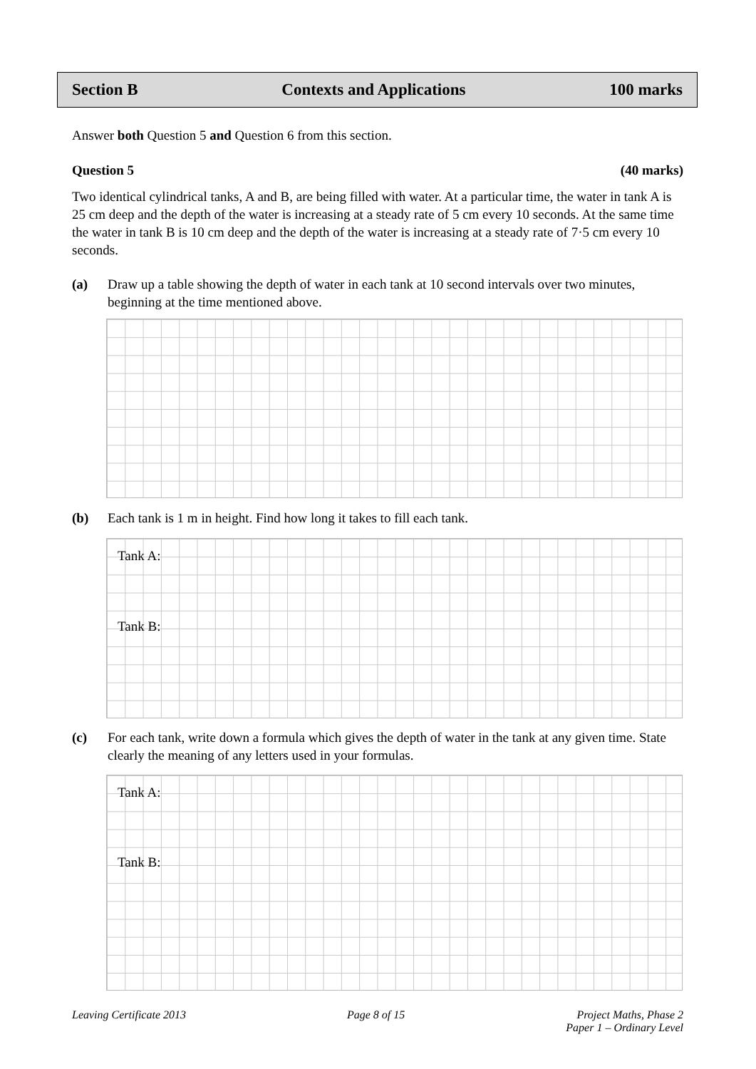Section B Contexts and Applications 100 marks
Answer both Question 5 and Question 6 from this section.
Question 5 (40 marks)
Two identical cylindrical tanks, A and B, are being filled with water. At a particular time, the water in tank A is 25 cm deep and the depth of the water is increasing at a steady rate of 5 cm every 10 seconds. At the same time the water in tank B is 10 cm deep and the depth of the water is increasing at a steady rate of 7·5 cm every 10 seconds.
(a) Draw up a table showing the depth of water in each tank at 10 second intervals over two minutes, beginning at the time mentioned above.
(b) Each tank is 1 m in height. Find how long it takes to fill each tank.
Tank A:
Tank B:
(c) For each tank, write down a formula which gives the depth of water in the tank at any given time. State clearly the meaning of any letters used in your formulas.
Tank A:
Tank B:
Leaving Certificate 2013 Page 8 of 15 Project Maths, Phase 2
Paper 1 – Ordinary Level